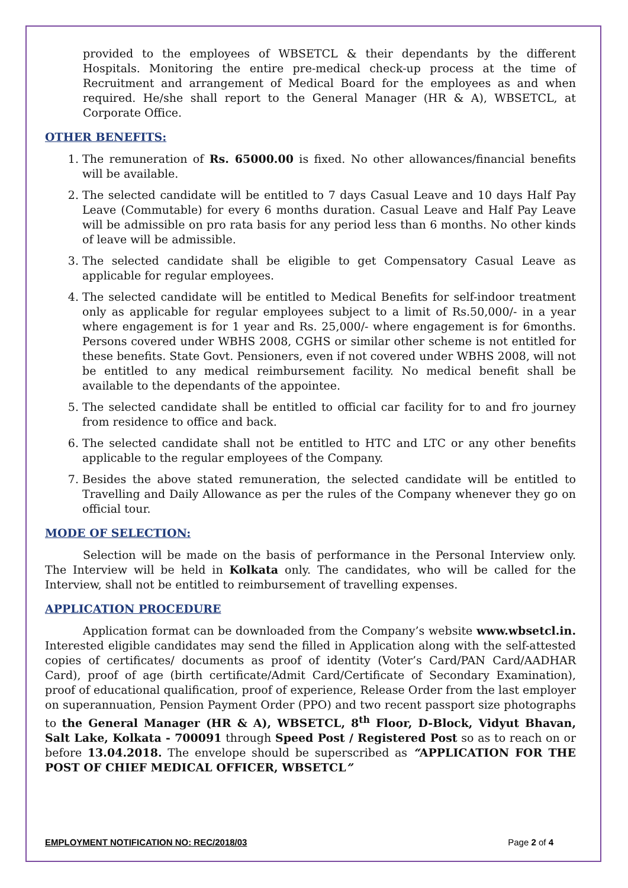provided to the employees of WBSETCL & their dependants by the different Hospitals. Monitoring the entire pre-medical check-up process at the time of Recruitment and arrangement of Medical Board for the employees as and when required. He/she shall report to the General Manager (HR & A), WBSETCL, at Corporate Office.
OTHER BENEFITS:
1. The remuneration of Rs. 65000.00 is fixed. No other allowances/financial benefits will be available.
2. The selected candidate will be entitled to 7 days Casual Leave and 10 days Half Pay Leave (Commutable) for every 6 months duration. Casual Leave and Half Pay Leave will be admissible on pro rata basis for any period less than 6 months. No other kinds of leave will be admissible.
3. The selected candidate shall be eligible to get Compensatory Casual Leave as applicable for regular employees.
4. The selected candidate will be entitled to Medical Benefits for self-indoor treatment only as applicable for regular employees subject to a limit of Rs.50,000/- in a year where engagement is for 1 year and Rs. 25,000/- where engagement is for 6months. Persons covered under WBHS 2008, CGHS or similar other scheme is not entitled for these benefits. State Govt. Pensioners, even if not covered under WBHS 2008, will not be entitled to any medical reimbursement facility. No medical benefit shall be available to the dependants of the appointee.
5. The selected candidate shall be entitled to official car facility for to and fro journey from residence to office and back.
6. The selected candidate shall not be entitled to HTC and LTC or any other benefits applicable to the regular employees of the Company.
7. Besides the above stated remuneration, the selected candidate will be entitled to Travelling and Daily Allowance as per the rules of the Company whenever they go on official tour.
MODE OF SELECTION:
Selection will be made on the basis of performance in the Personal Interview only. The Interview will be held in Kolkata only. The candidates, who will be called for the Interview, shall not be entitled to reimbursement of travelling expenses.
APPLICATION PROCEDURE
Application format can be downloaded from the Company’s website www.wbsetcl.in. Interested eligible candidates may send the filled in Application along with the self-attested copies of certificates/ documents as proof of identity (Voter’s Card/PAN Card/AADHAR Card), proof of age (birth certificate/Admit Card/Certificate of Secondary Examination), proof of educational qualification, proof of experience, Release Order from the last employer on superannuation, Pension Payment Order (PPO) and two recent passport size photographs to the General Manager (HR & A), WBSETCL, 8<sup>th</sup> Floor, D-Block, Vidyut Bhavan, Salt Lake, Kolkata - 700091 through Speed Post / Registered Post so as to reach on or before 13.04.2018. The envelope should be superscribed as “APPLICATION FOR THE POST OF CHIEF MEDICAL OFFICER, WBSETCL”
EMPLOYMENT NOTIFICATION NO: REC/2018/03 Page 2 of 4